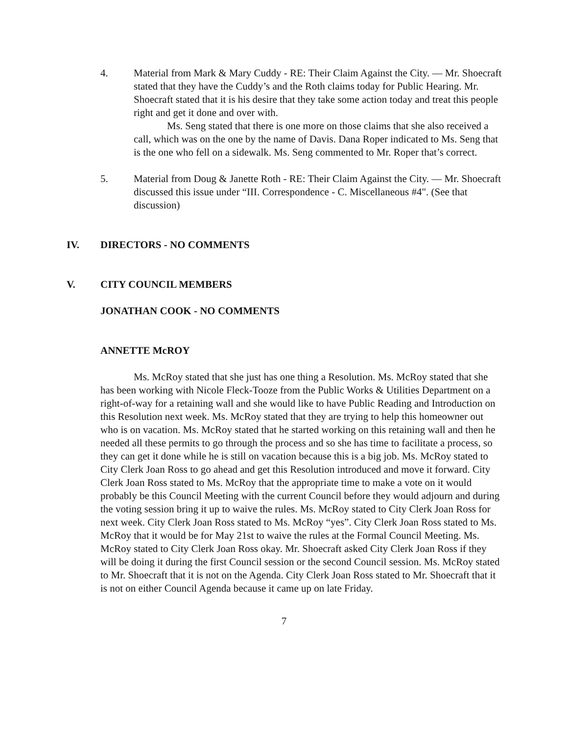4. Material from Mark & Mary Cuddy - RE: Their Claim Against the City. — Mr. Shoecraft stated that they have the Cuddy’s and the Roth claims today for Public Hearing. Mr. Shoecraft stated that it is his desire that they take some action today and treat this people right and get it done and over with.
Ms. Seng stated that there is one more on those claims that she also received a call, which was on the one by the name of Davis. Dana Roper indicated to Ms. Seng that is the one who fell on a sidewalk. Ms. Seng commented to Mr. Roper that’s correct.
5. Material from Doug & Janette Roth - RE: Their Claim Against the City. — Mr. Shoecraft discussed this issue under “III. Correspondence - C. Miscellaneous #4". (See that discussion)
IV. DIRECTORS - NO COMMENTS
V. CITY COUNCIL MEMBERS
JONATHAN COOK - NO COMMENTS
ANNETTE McROY
Ms. McRoy stated that she just has one thing a Resolution. Ms. McRoy stated that she has been working with Nicole Fleck-Tooze from the Public Works & Utilities Department on a right-of-way for a retaining wall and she would like to have Public Reading and Introduction on this Resolution next week. Ms. McRoy stated that they are trying to help this homeowner out who is on vacation. Ms. McRoy stated that he started working on this retaining wall and then he needed all these permits to go through the process and so she has time to facilitate a process, so they can get it done while he is still on vacation because this is a big job. Ms. McRoy stated to City Clerk Joan Ross to go ahead and get this Resolution introduced and move it forward. City Clerk Joan Ross stated to Ms. McRoy that the appropriate time to make a vote on it would probably be this Council Meeting with the current Council before they would adjourn and during the voting session bring it up to waive the rules. Ms. McRoy stated to City Clerk Joan Ross for next week. City Clerk Joan Ross stated to Ms. McRoy “yes”. City Clerk Joan Ross stated to Ms. McRoy that it would be for May 21st to waive the rules at the Formal Council Meeting. Ms. McRoy stated to City Clerk Joan Ross okay. Mr. Shoecraft asked City Clerk Joan Ross if they will be doing it during the first Council session or the second Council session. Ms. McRoy stated to Mr. Shoecraft that it is not on the Agenda. City Clerk Joan Ross stated to Mr. Shoecraft that it is not on either Council Agenda because it came up on late Friday.
7